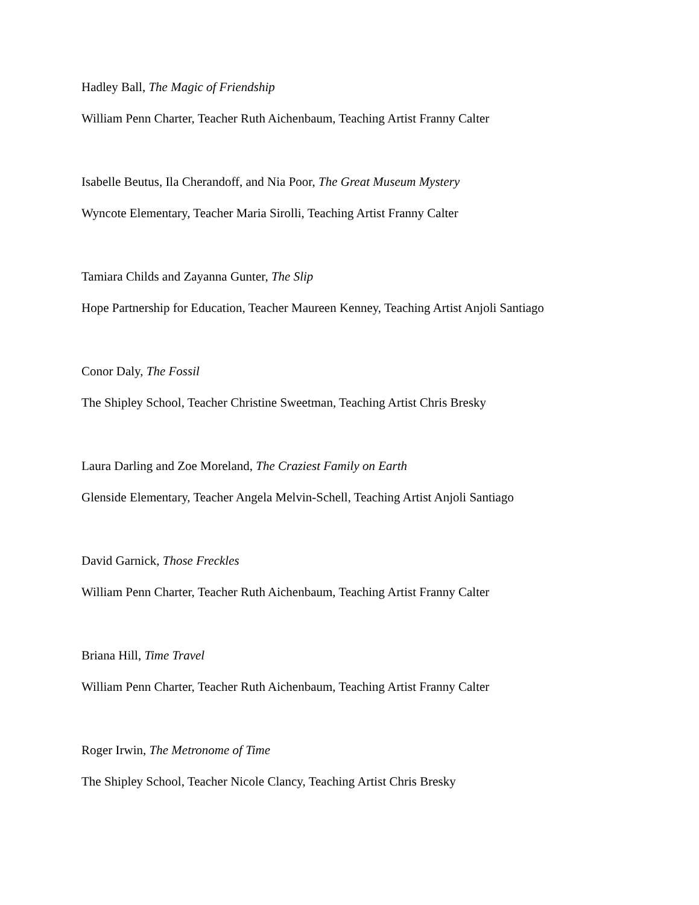Hadley Ball, The Magic of Friendship
William Penn Charter, Teacher Ruth Aichenbaum, Teaching Artist Franny Calter
Isabelle Beutus, Ila Cherandoff, and Nia Poor, The Great Museum Mystery
Wyncote Elementary, Teacher Maria Sirolli, Teaching Artist Franny Calter
Tamiara Childs and Zayanna Gunter, The Slip
Hope Partnership for Education, Teacher Maureen Kenney, Teaching Artist Anjoli Santiago
Conor Daly, The Fossil
The Shipley School, Teacher Christine Sweetman, Teaching Artist Chris Bresky
Laura Darling and Zoe Moreland, The Craziest Family on Earth
Glenside Elementary, Teacher Angela Melvin-Schell, Teaching Artist Anjoli Santiago
David Garnick, Those Freckles
William Penn Charter, Teacher Ruth Aichenbaum, Teaching Artist Franny Calter
Briana Hill, Time Travel
William Penn Charter, Teacher Ruth Aichenbaum, Teaching Artist Franny Calter
Roger Irwin, The Metronome of Time
The Shipley School, Teacher Nicole Clancy, Teaching Artist Chris Bresky